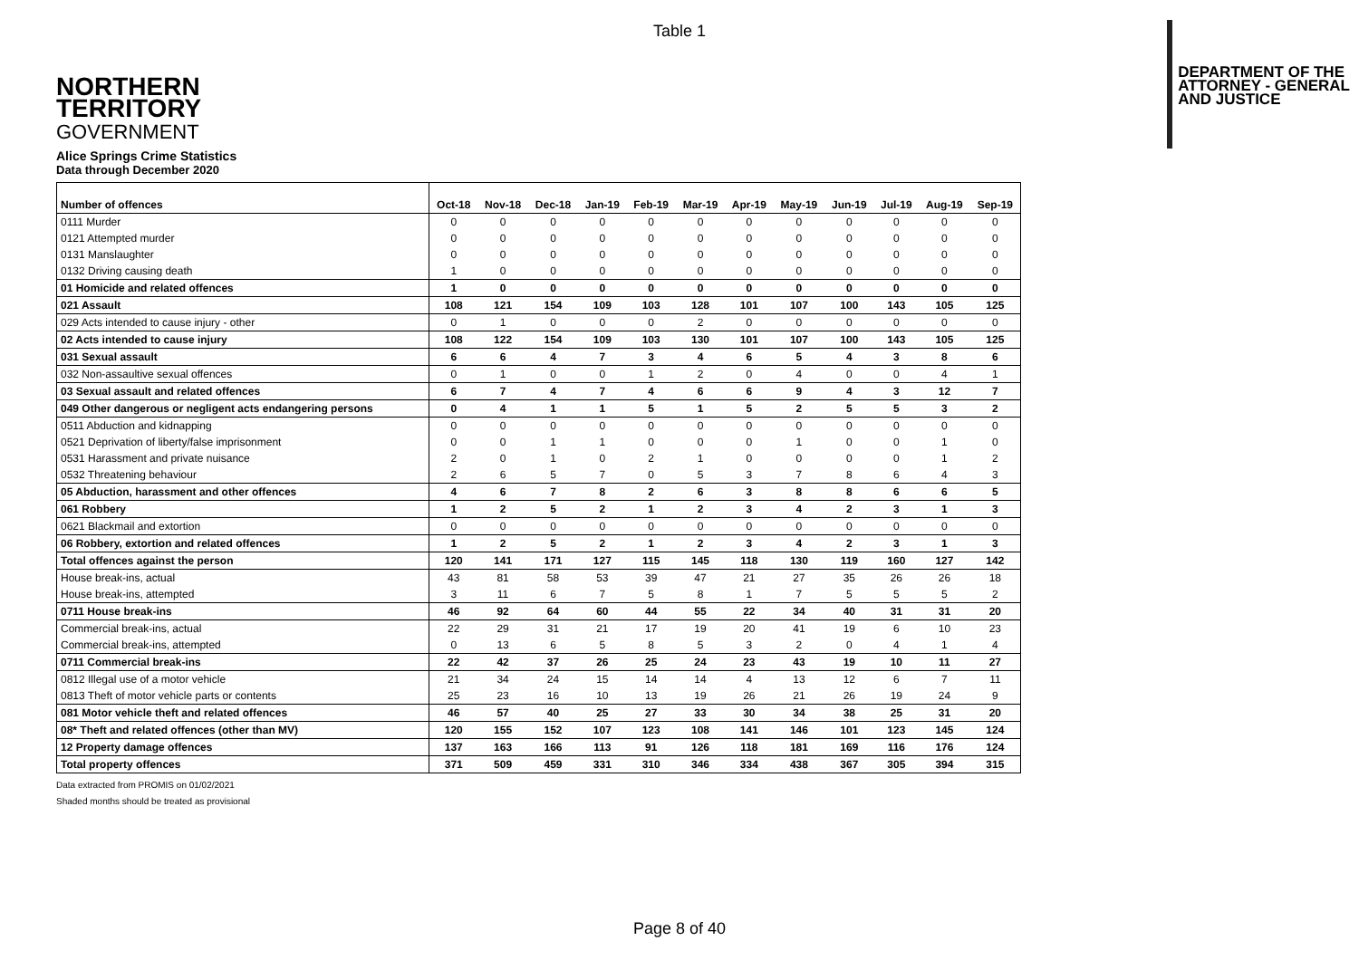Table 1
NORTHERN
TERRITORY
GOVERNMENT
DEPARTMENT OF THE
ATTORNEY - GENERAL
AND JUSTICE
Alice Springs Crime Statistics
Data through December 2020
| Number of offences | Oct-18 | Nov-18 | Dec-18 | Jan-19 | Feb-19 | Mar-19 | Apr-19 | May-19 | Jun-19 | Jul-19 | Aug-19 | Sep-19 |
| --- | --- | --- | --- | --- | --- | --- | --- | --- | --- | --- | --- | --- |
| 0111 Murder | 0 | 0 | 0 | 0 | 0 | 0 | 0 | 0 | 0 | 0 | 0 | 0 |
| 0121 Attempted murder | 0 | 0 | 0 | 0 | 0 | 0 | 0 | 0 | 0 | 0 | 0 | 0 |
| 0131 Manslaughter | 0 | 0 | 0 | 0 | 0 | 0 | 0 | 0 | 0 | 0 | 0 | 0 |
| 0132 Driving causing death | 1 | 0 | 0 | 0 | 0 | 0 | 0 | 0 | 0 | 0 | 0 | 0 |
| 01 Homicide and related offences | 1 | 0 | 0 | 0 | 0 | 0 | 0 | 0 | 0 | 0 | 0 | 0 |
| 021 Assault | 108 | 121 | 154 | 109 | 103 | 128 | 101 | 107 | 100 | 143 | 105 | 125 |
| 029 Acts intended to cause injury - other | 0 | 1 | 0 | 0 | 0 | 2 | 0 | 0 | 0 | 0 | 0 | 0 |
| 02 Acts intended to cause injury | 108 | 122 | 154 | 109 | 103 | 130 | 101 | 107 | 100 | 143 | 105 | 125 |
| 031 Sexual assault | 6 | 6 | 4 | 7 | 3 | 4 | 6 | 5 | 4 | 3 | 8 | 6 |
| 032 Non-assaultive sexual offences | 0 | 1 | 0 | 0 | 1 | 2 | 0 | 4 | 0 | 0 | 4 | 1 |
| 03 Sexual assault and related offences | 6 | 7 | 4 | 7 | 4 | 6 | 6 | 9 | 4 | 3 | 12 | 7 |
| 049 Other dangerous or negligent acts endangering persons | 0 | 4 | 1 | 1 | 5 | 1 | 5 | 2 | 5 | 5 | 3 | 2 |
| 0511 Abduction and kidnapping | 0 | 0 | 0 | 0 | 0 | 0 | 0 | 0 | 0 | 0 | 0 | 0 |
| 0521 Deprivation of liberty/false imprisonment | 0 | 0 | 1 | 1 | 0 | 0 | 0 | 1 | 0 | 0 | 1 | 0 |
| 0531 Harassment and private nuisance | 2 | 0 | 1 | 0 | 2 | 1 | 0 | 0 | 0 | 0 | 1 | 2 |
| 0532 Threatening behaviour | 2 | 6 | 5 | 7 | 0 | 5 | 3 | 7 | 8 | 6 | 4 | 3 |
| 05 Abduction, harassment and other offences | 4 | 6 | 7 | 8 | 2 | 6 | 3 | 8 | 8 | 6 | 6 | 5 |
| 061 Robbery | 1 | 2 | 5 | 2 | 1 | 2 | 3 | 4 | 2 | 3 | 1 | 3 |
| 0621 Blackmail and extortion | 0 | 0 | 0 | 0 | 0 | 0 | 0 | 0 | 0 | 0 | 0 | 0 |
| 06 Robbery, extortion and related offences | 1 | 2 | 5 | 2 | 1 | 2 | 3 | 4 | 2 | 3 | 1 | 3 |
| Total offences against the person | 120 | 141 | 171 | 127 | 115 | 145 | 118 | 130 | 119 | 160 | 127 | 142 |
| House break-ins, actual | 43 | 81 | 58 | 53 | 39 | 47 | 21 | 27 | 35 | 26 | 26 | 18 |
| House break-ins, attempted | 3 | 11 | 6 | 7 | 5 | 8 | 1 | 7 | 5 | 5 | 5 | 2 |
| 0711 House break-ins | 46 | 92 | 64 | 60 | 44 | 55 | 22 | 34 | 40 | 31 | 31 | 20 |
| Commercial break-ins, actual | 22 | 29 | 31 | 21 | 17 | 19 | 20 | 41 | 19 | 6 | 10 | 23 |
| Commercial break-ins, attempted | 0 | 13 | 6 | 5 | 8 | 5 | 3 | 2 | 0 | 4 | 1 | 4 |
| 0711 Commercial break-ins | 22 | 42 | 37 | 26 | 25 | 24 | 23 | 43 | 19 | 10 | 11 | 27 |
| 0812 Illegal use of a motor vehicle | 21 | 34 | 24 | 15 | 14 | 14 | 4 | 13 | 12 | 6 | 7 | 11 |
| 0813 Theft of motor vehicle parts or contents | 25 | 23 | 16 | 10 | 13 | 19 | 26 | 21 | 26 | 19 | 24 | 9 |
| 081 Motor vehicle theft and related offences | 46 | 57 | 40 | 25 | 27 | 33 | 30 | 34 | 38 | 25 | 31 | 20 |
| 08* Theft and related offences (other than MV) | 120 | 155 | 152 | 107 | 123 | 108 | 141 | 146 | 101 | 123 | 145 | 124 |
| 12 Property damage offences | 137 | 163 | 166 | 113 | 91 | 126 | 118 | 181 | 169 | 116 | 176 | 124 |
| Total property offences | 371 | 509 | 459 | 331 | 310 | 346 | 334 | 438 | 367 | 305 | 394 | 315 |
Data extracted from PROMIS on 01/02/2021
Shaded months should be treated as provisional
Page 8 of 40